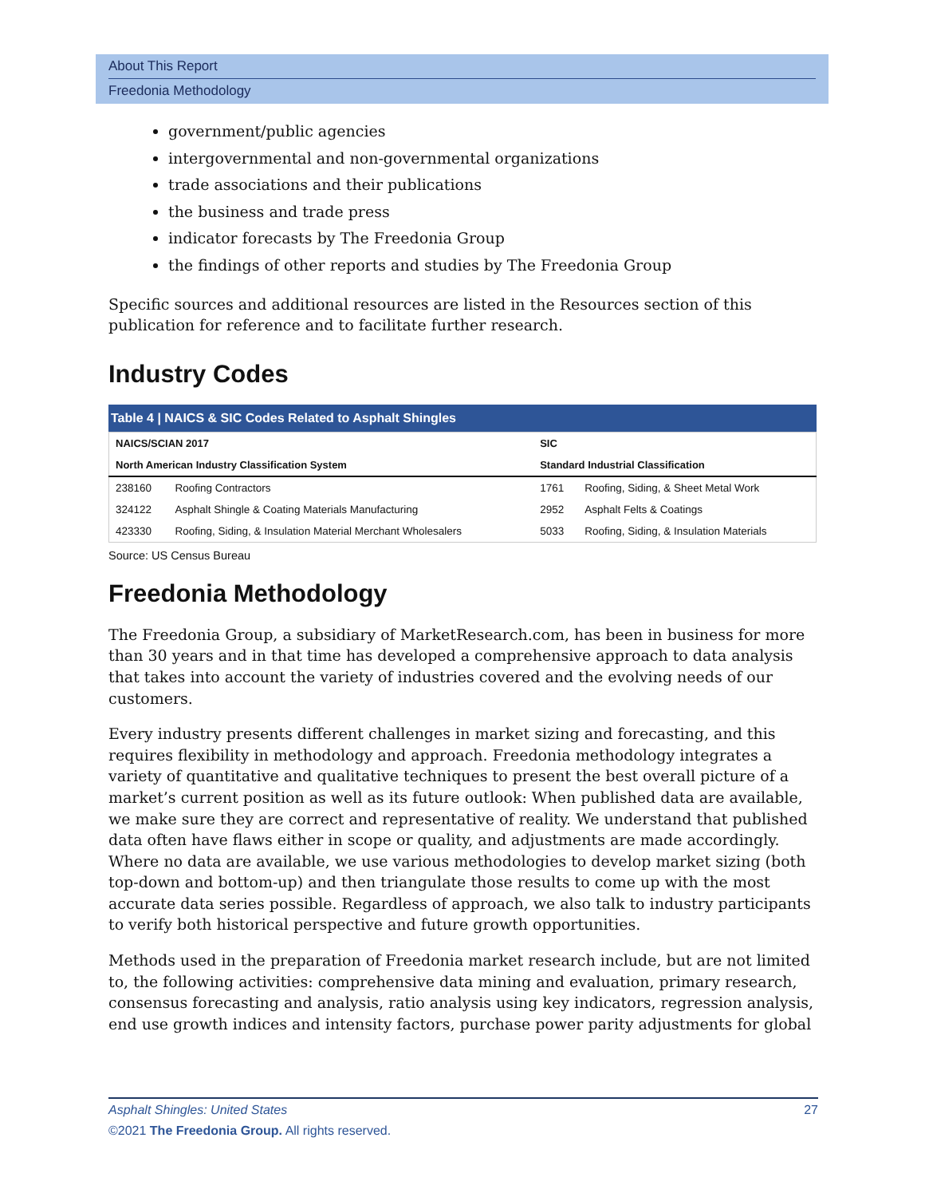About This Report
Freedonia Methodology
government/public agencies
intergovernmental and non-governmental organizations
trade associations and their publications
the business and trade press
indicator forecasts by The Freedonia Group
the findings of other reports and studies by The Freedonia Group
Specific sources and additional resources are listed in the Resources section of this publication for reference and to facilitate further research.
Industry Codes
Table 4 | NAICS & SIC Codes Related to Asphalt Shingles
| NAICS/SCIAN 2017 | | SIC | |
| --- | --- | --- | --- |
| North American Industry Classification System | | Standard Industrial Classification | |
| 238160 | Roofing Contractors | 1761 | Roofing, Siding, & Sheet Metal Work |
| 324122 | Asphalt Shingle & Coating Materials Manufacturing | 2952 | Asphalt Felts & Coatings |
| 423330 | Roofing, Siding, & Insulation Material Merchant Wholesalers | 5033 | Roofing, Siding, & Insulation Materials |
Source: US Census Bureau
Freedonia Methodology
The Freedonia Group, a subsidiary of MarketResearch.com, has been in business for more than 30 years and in that time has developed a comprehensive approach to data analysis that takes into account the variety of industries covered and the evolving needs of our customers.
Every industry presents different challenges in market sizing and forecasting, and this requires flexibility in methodology and approach. Freedonia methodology integrates a variety of quantitative and qualitative techniques to present the best overall picture of a market’s current position as well as its future outlook: When published data are available, we make sure they are correct and representative of reality. We understand that published data often have flaws either in scope or quality, and adjustments are made accordingly. Where no data are available, we use various methodologies to develop market sizing (both top-down and bottom-up) and then triangulate those results to come up with the most accurate data series possible. Regardless of approach, we also talk to industry participants to verify both historical perspective and future growth opportunities.
Methods used in the preparation of Freedonia market research include, but are not limited to, the following activities: comprehensive data mining and evaluation, primary research, consensus forecasting and analysis, ratio analysis using key indicators, regression analysis, end use growth indices and intensity factors, purchase power parity adjustments for global
Asphalt Shingles: United States 27
©2021 The Freedonia Group. All rights reserved.